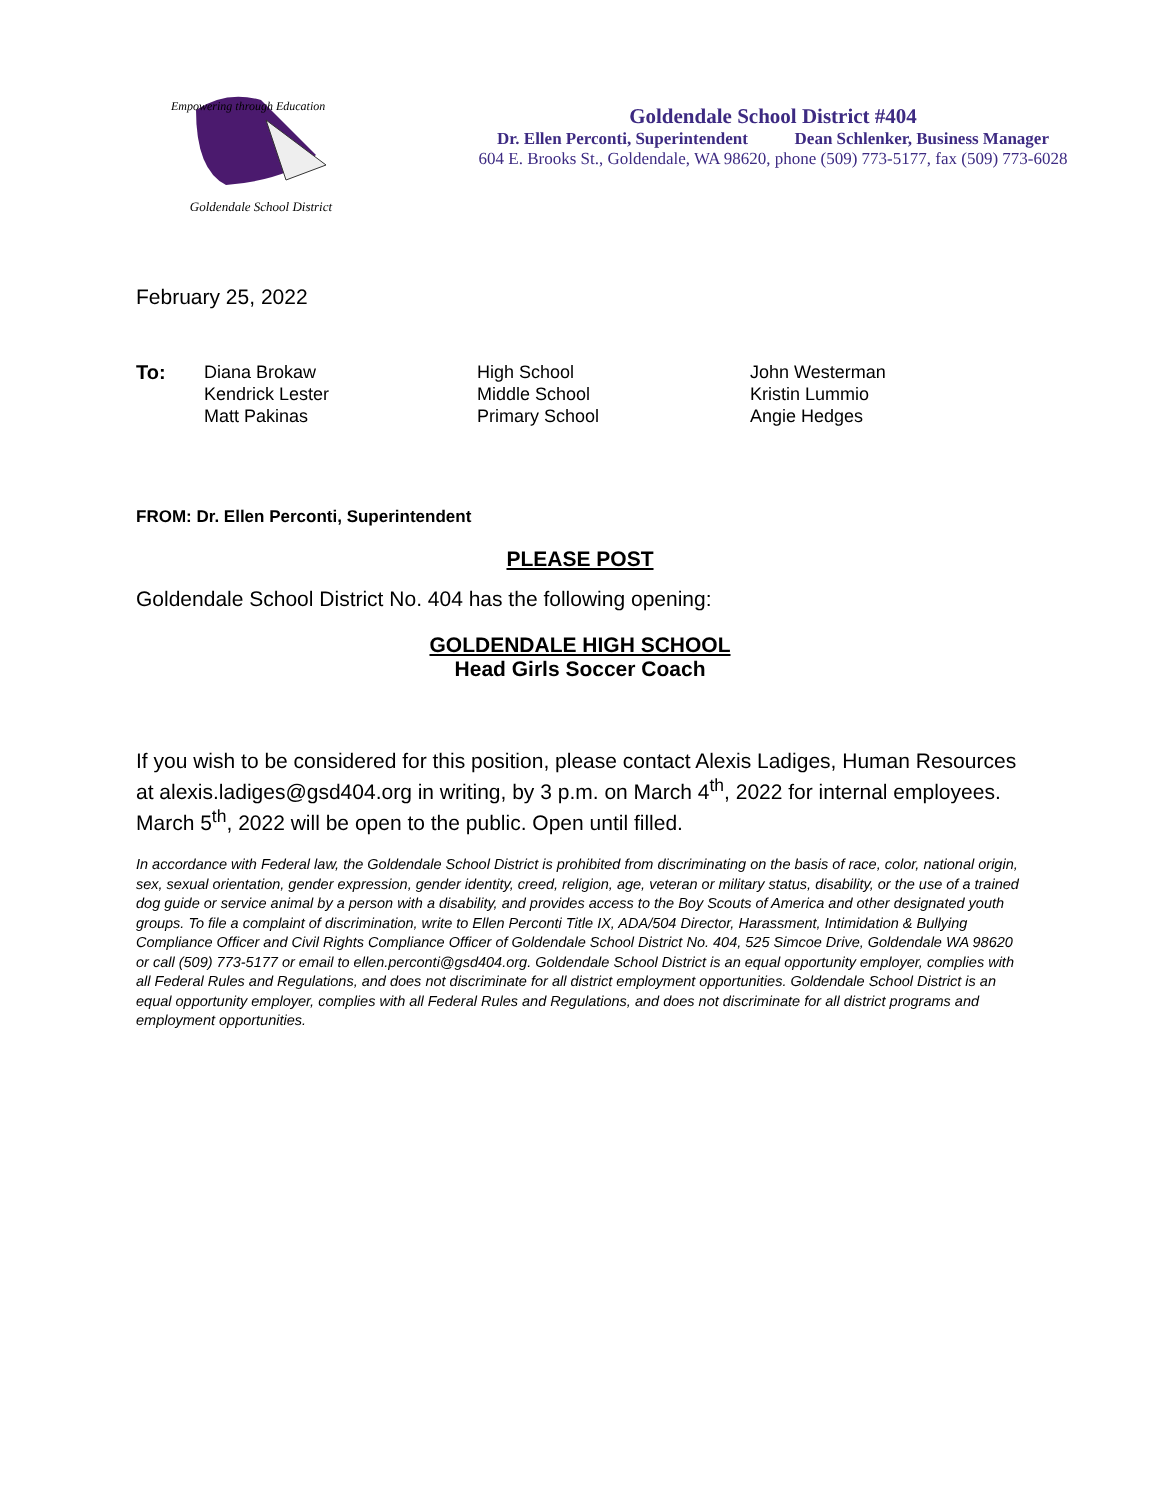Empowering through Education
Goldendale School District
Goldendale School District #404
Dr. Ellen Perconti, Superintendent Dean Schlenker, Business Manager
604 E. Brooks St., Goldendale, WA 98620, phone (509) 773-5177, fax (509) 773-6028
February 25, 2022
| To: | Diana Brokaw Kendrick Lester Matt Pakinas | High School Middle School Primary School | John Westerman Kristin Lummio Angie Hedges |
FROM: Dr. Ellen Perconti, Superintendent
PLEASE POST
Goldendale School District No. 404 has the following opening:
GOLDENDALE HIGH SCHOOL
Head Girls Soccer Coach
If you wish to be considered for this position, please contact Alexis Ladiges, Human Resources at alexis.ladiges@gsd404.org in writing, by 3 p.m. on March 4<sup>th</sup>, 2022 for internal employees. March 5<sup>th</sup>, 2022 will be open to the public. Open until filled.
In accordance with Federal law, the Goldendale School District is prohibited from discriminating on the basis of race, color, national origin, sex, sexual orientation, gender expression, gender identity, creed, religion, age, veteran or military status, disability, or the use of a trained dog guide or service animal by a person with a disability, and provides access to the Boy Scouts of America and other designated youth groups. To file a complaint of discrimination, write to Ellen Perconti Title IX, ADA/504 Director, Harassment, Intimidation & Bullying Compliance Officer and Civil Rights Compliance Officer of Goldendale School District No. 404, 525 Simcoe Drive, Goldendale WA 98620 or call (509) 773-5177 or email to ellen.perconti@gsd404.org. Goldendale School District is an equal opportunity employer, complies with all Federal Rules and Regulations, and does not discriminate for all district employment opportunities. Goldendale School District is an equal opportunity employer, complies with all Federal Rules and Regulations, and does not discriminate for all district programs and employment opportunities.